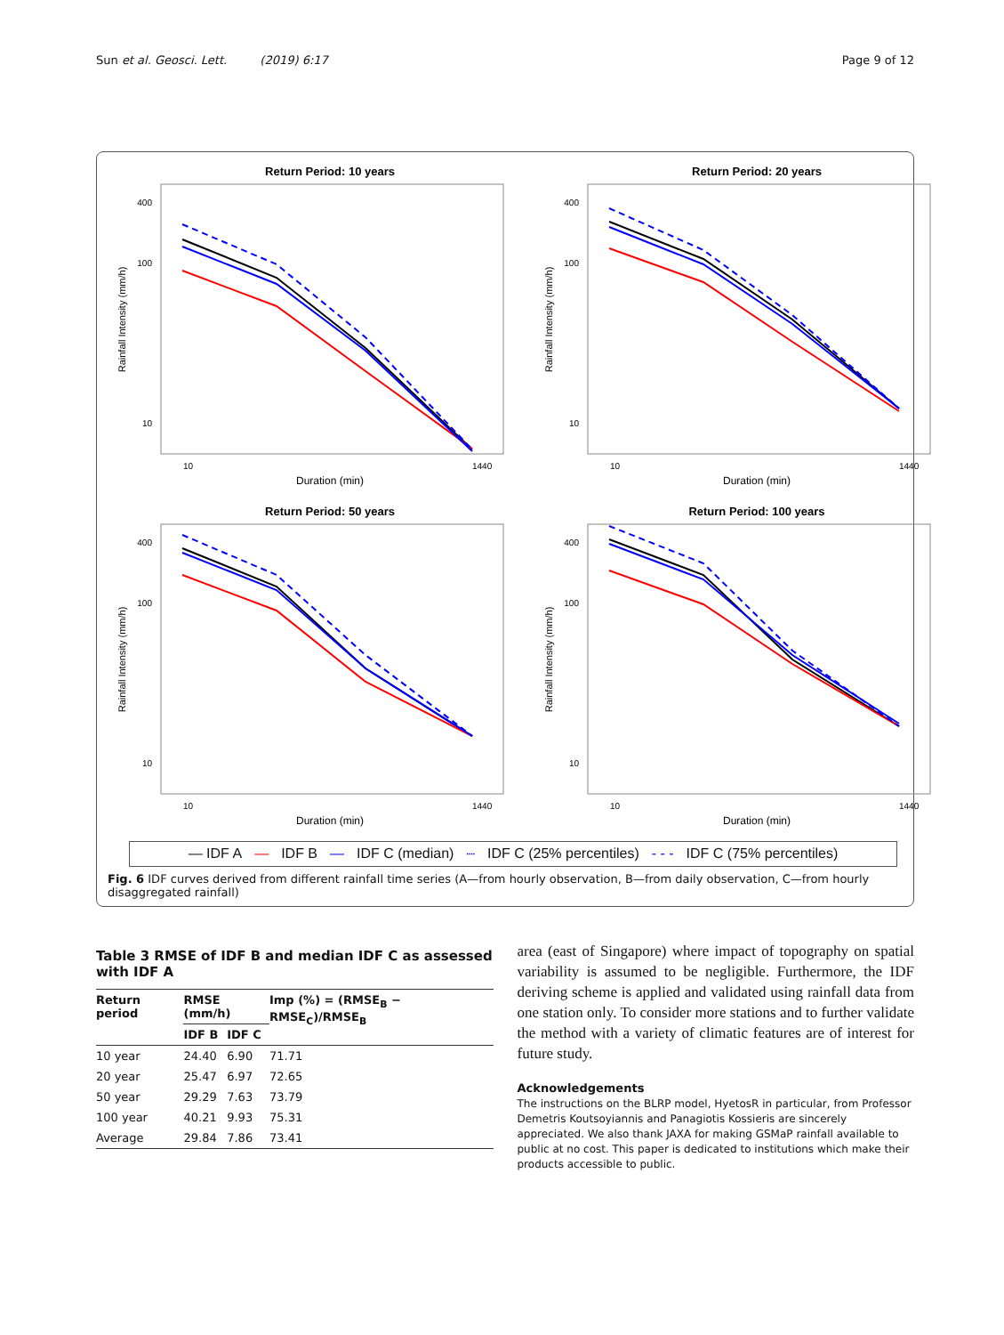Sun et al. Geosci. Lett. (2019) 6:17 Page 9 of 12
Return Period: 10 years
Rainfall Intensity (mm/h)
400
100
10
10
1440
Duration (min)
Return Period: 20 years
Rainfall Intensity (mm/h)
400
100
10
10
1440
Duration (min)
Return Period: 50 years
Rainfall Intensity (mm/h)
400
100
10
10
1440
Duration (min)
Return Period: 100 years
Rainfall Intensity (mm/h)
400
100
10
10
1440
Duration (min)
— IDF A — IDF B — IDF C (median) ┈ IDF C (25% percentiles) - - - IDF C (75% percentiles)
Fig. 6 IDF curves derived from different rainfall time series (A—from hourly observation, B—from daily observation, C—from hourly disaggregated rainfall)
Table 3 RMSE of IDF B and median IDF C as assessed with IDF A
| Return period | RMSE (mm/h) | | Imp (%) = (RMSE<sub>B</sub> − RMSE<sub>C</sub>)/RMSE<sub>B</sub> |
| --- | --- | --- | --- |
| | IDF B | IDF C | |
| 10 year | 24.40 | 6.90 | 71.71 |
| 20 year | 25.47 | 6.97 | 72.65 |
| 50 year | 29.29 | 7.63 | 73.79 |
| 100 year | 40.21 | 9.93 | 75.31 |
| Average | 29.84 | 7.86 | 73.41 |
area (east of Singapore) where impact of topography on spatial variability is assumed to be negligible. Furthermore, the IDF deriving scheme is applied and validated using rainfall data from one station only. To consider more stations and to further validate the method with a variety of climatic features are of interest for future study.
Acknowledgements
The instructions on the BLRP model, HyetosR in particular, from Professor Demetris Koutsoyiannis and Panagiotis Kossieris are sincerely appreciated. We also thank JAXA for making GSMaP rainfall available to public at no cost. This paper is dedicated to institutions which make their products accessible to public.